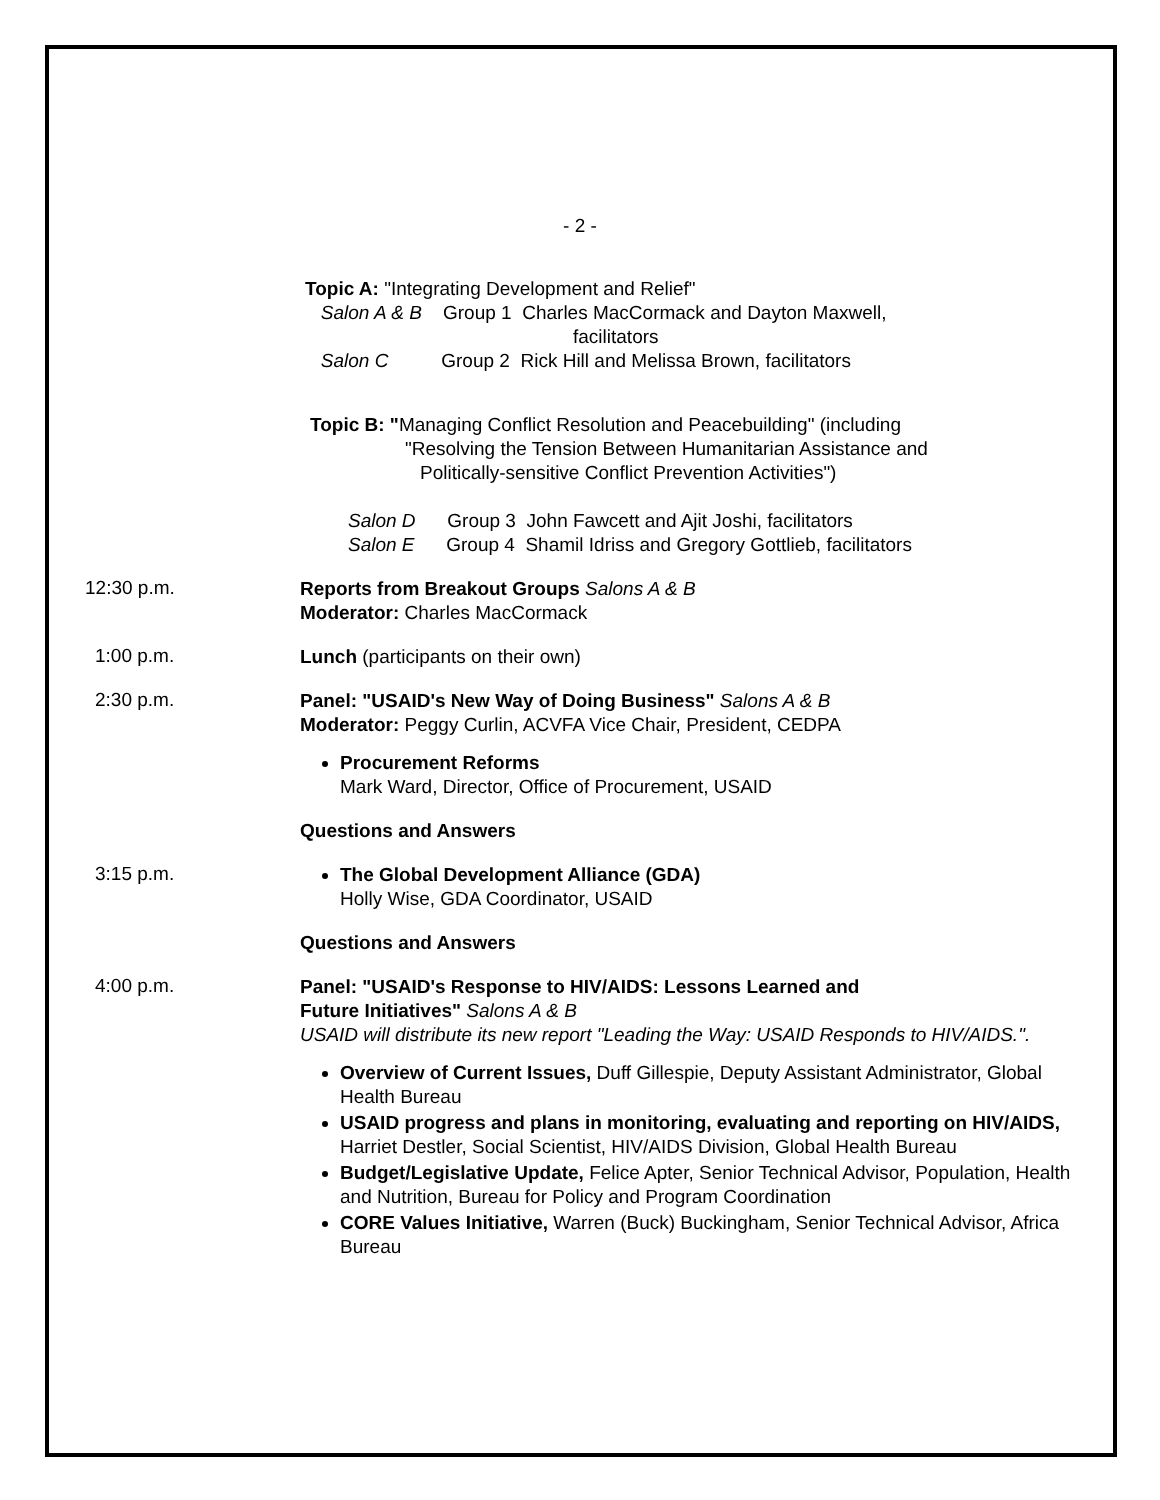- 2 -
Topic A: "Integrating Development and Relief"
Salon A & B Group 1 Charles MacCormack and Dayton Maxwell,
facilitators
Salon C Group 2 Rick Hill and Melissa Brown, facilitators
Topic B: "Managing Conflict Resolution and Peacebuilding" (including
"Resolving the Tension Between Humanitarian Assistance and
Politically-sensitive Conflict Prevention Activities")
Salon D Group 3 John Fawcett and Ajit Joshi, facilitators
Salon E Group 4 Shamil Idriss and Gregory Gottlieb, facilitators
12:30 p.m.
Reports from Breakout Groups Salons A & B
Moderator: Charles MacCormack
1:00 p.m.
Lunch (participants on their own)
2:30 p.m.
Panel: "USAID's New Way of Doing Business" Salons A & B
Moderator: Peggy Curlin, ACVFA Vice Chair, President, CEDPA
Procurement Reforms
Mark Ward, Director, Office of Procurement, USAID
Questions and Answers
3:15 p.m.
The Global Development Alliance (GDA)
Holly Wise, GDA Coordinator, USAID
Questions and Answers
4:00 p.m.
Panel: "USAID's Response to HIV/AIDS: Lessons Learned and
Future Initiatives" Salons A & B
USAID will distribute its new report "Leading the Way: USAID Responds to HIV/AIDS.".
Overview of Current Issues, Duff Gillespie, Deputy Assistant Administrator, Global Health Bureau
USAID progress and plans in monitoring, evaluating and reporting on HIV/AIDS, Harriet Destler, Social Scientist, HIV/AIDS Division, Global Health Bureau
Budget/Legislative Update, Felice Apter, Senior Technical Advisor, Population, Health and Nutrition, Bureau for Policy and Program Coordination
CORE Values Initiative, Warren (Buck) Buckingham, Senior Technical Advisor, Africa Bureau